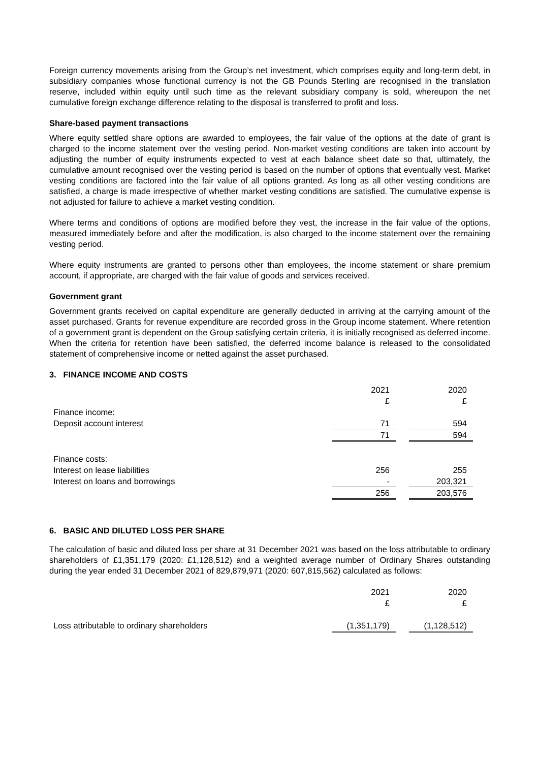Foreign currency movements arising from the Group’s net investment, which comprises equity and long-term debt, in subsidiary companies whose functional currency is not the GB Pounds Sterling are recognised in the translation reserve, included within equity until such time as the relevant subsidiary company is sold, whereupon the net cumulative foreign exchange difference relating to the disposal is transferred to profit and loss.
Share-based payment transactions
Where equity settled share options are awarded to employees, the fair value of the options at the date of grant is charged to the income statement over the vesting period. Non-market vesting conditions are taken into account by adjusting the number of equity instruments expected to vest at each balance sheet date so that, ultimately, the cumulative amount recognised over the vesting period is based on the number of options that eventually vest. Market vesting conditions are factored into the fair value of all options granted. As long as all other vesting conditions are satisfied, a charge is made irrespective of whether market vesting conditions are satisfied. The cumulative expense is not adjusted for failure to achieve a market vesting condition.
Where terms and conditions of options are modified before they vest, the increase in the fair value of the options, measured immediately before and after the modification, is also charged to the income statement over the remaining vesting period.
Where equity instruments are granted to persons other than employees, the income statement or share premium account, if appropriate, are charged with the fair value of goods and services received.
Government grant
Government grants received on capital expenditure are generally deducted in arriving at the carrying amount of the asset purchased. Grants for revenue expenditure are recorded gross in the Group income statement. Where retention of a government grant is dependent on the Group satisfying certain criteria, it is initially recognised as deferred income. When the criteria for retention have been satisfied, the deferred income balance is released to the consolidated statement of comprehensive income or netted against the asset purchased.
3. FINANCE INCOME AND COSTS
| | 2021 | | 2020 |
| | £ | | £ |
| Finance income: | | | |
| Deposit account interest | 71 | | 594 |
| | 71 | | 594 |
| Finance costs: | | | |
| Interest on lease liabilities | 256 | | 255 |
| Interest on loans and borrowings | - | | 203,321 |
| | 256 | | 203,576 |
6. BASIC AND DILUTED LOSS PER SHARE
The calculation of basic and diluted loss per share at 31 December 2021 was based on the loss attributable to ordinary shareholders of £1,351,179 (2020: £1,128,512) and a weighted average number of Ordinary Shares outstanding during the year ended 31 December 2021 of 829,879,971 (2020: 607,815,562) calculated as follows:
| | 2021 | | 2020 |
| | £ | | £ |
| Loss attributable to ordinary shareholders | (1,351,179) | | (1,128,512) |